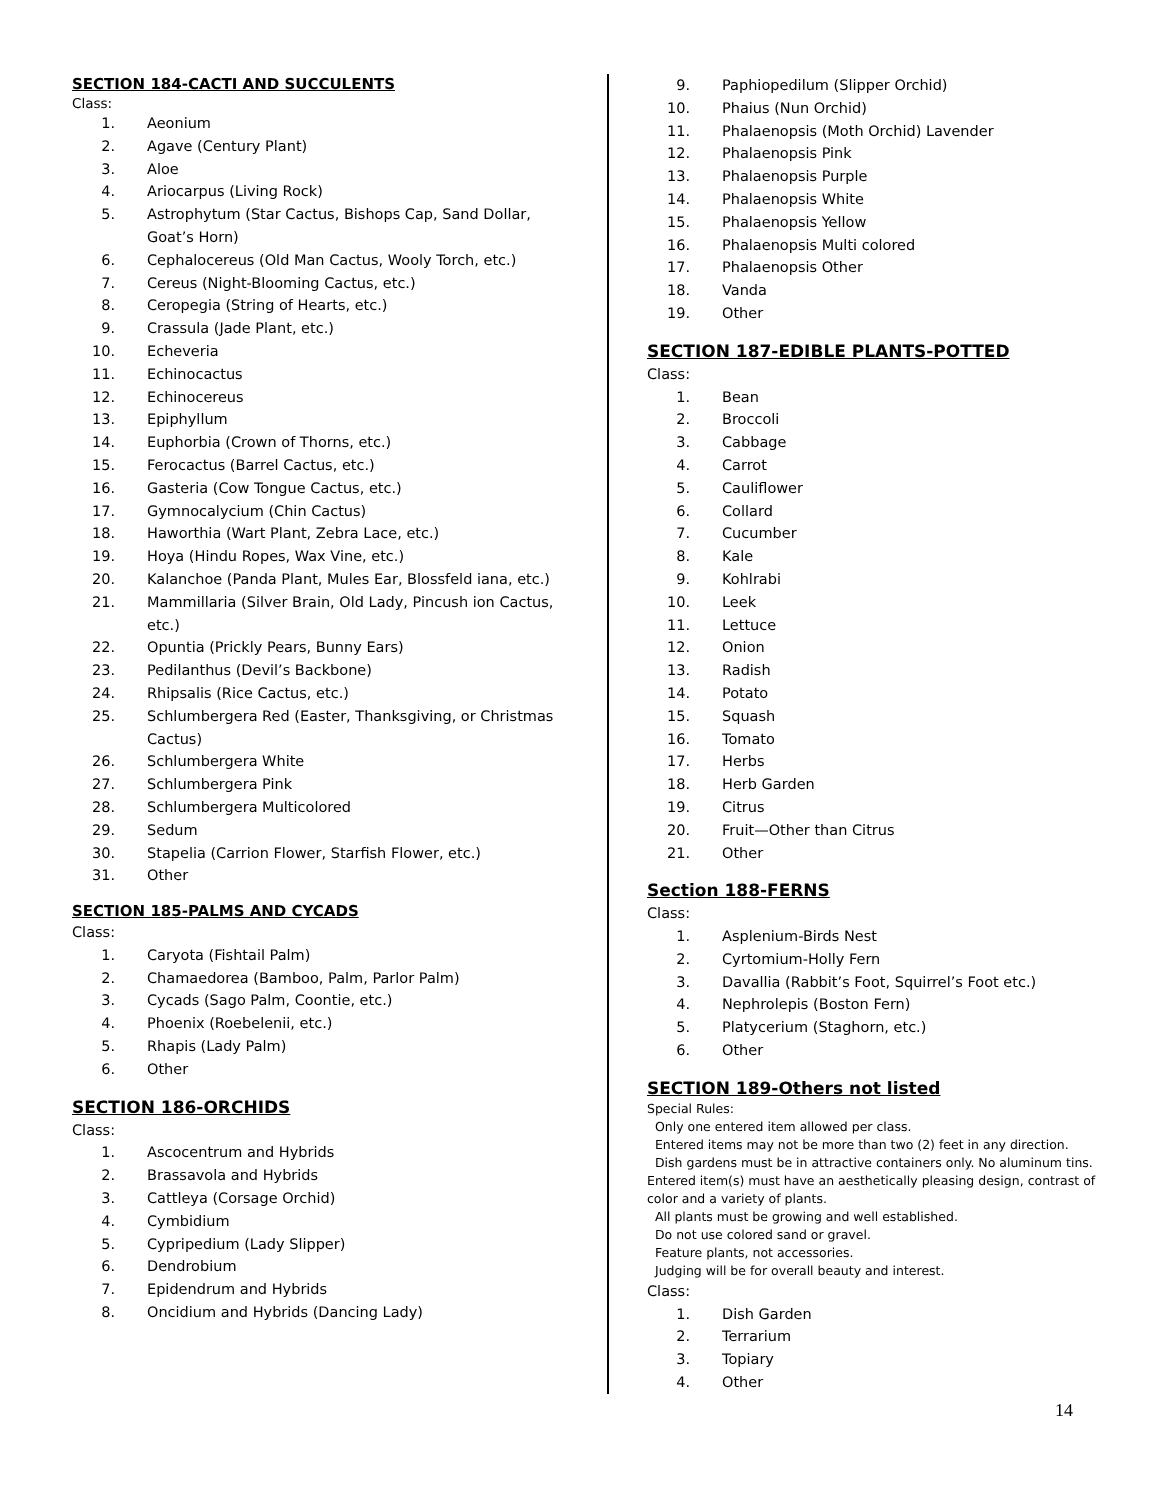SECTION 184-CACTI AND SUCCULENTS
Class:
1. Aeonium
2. Agave (Century Plant)
3. Aloe
4. Ariocarpus (Living Rock)
5. Astrophytum (Star Cactus, Bishops Cap, Sand Dollar, Goat’s Horn)
6. Cephalocereus (Old Man Cactus, Wooly Torch, etc.)
7. Cereus (Night-Blooming Cactus, etc.)
8. Ceropegia (String of Hearts, etc.)
9. Crassula (Jade Plant, etc.)
10. Echeveria
11. Echinocactus
12. Echinocereus
13. Epiphyllum
14. Euphorbia (Crown of Thorns, etc.)
15. Ferocactus (Barrel Cactus, etc.)
16. Gasteria (Cow Tongue Cactus, etc.)
17. Gymnocalycium (Chin Cactus)
18. Haworthia (Wart Plant, Zebra Lace, etc.)
19. Hoya (Hindu Ropes, Wax Vine, etc.)
20. Kalanchoe (Panda Plant, Mules Ear, Blossfeld iana, etc.)
21. Mammillaria (Silver Brain, Old Lady, Pincush ion Cactus, etc.)
22. Opuntia (Prickly Pears, Bunny Ears)
23. Pedilanthus (Devil’s Backbone)
24. Rhipsalis (Rice Cactus, etc.)
25. Schlumbergera Red (Easter, Thanksgiving, or Christmas Cactus)
26. Schlumbergera White
27. Schlumbergera Pink
28. Schlumbergera Multicolored
29. Sedum
30. Stapelia (Carrion Flower, Starfish Flower, etc.)
31. Other
SECTION 185-PALMS AND CYCADS
Class:
1. Caryota (Fishtail Palm)
2. Chamaedorea (Bamboo, Palm, Parlor Palm)
3. Cycads (Sago Palm, Coontie, etc.)
4. Phoenix (Roebelenii, etc.)
5. Rhapis (Lady Palm)
6. Other
SECTION 186-ORCHIDS
Class:
1. Ascocentrum and Hybrids
2. Brassavola and Hybrids
3. Cattleya (Corsage Orchid)
4. Cymbidium
5. Cypripedium (Lady Slipper)
6. Dendrobium
7. Epidendrum and Hybrids
8. Oncidium and Hybrids (Dancing Lady)
9. Paphiopedilum (Slipper Orchid)
10. Phaius (Nun Orchid)
11. Phalaenopsis (Moth Orchid) Lavender
12. Phalaenopsis Pink
13. Phalaenopsis Purple
14. Phalaenopsis White
15. Phalaenopsis Yellow
16. Phalaenopsis Multi colored
17. Phalaenopsis Other
18. Vanda
19. Other
SECTION 187-EDIBLE PLANTS-POTTED
Class:
1. Bean
2. Broccoli
3. Cabbage
4. Carrot
5. Cauliflower
6. Collard
7. Cucumber
8. Kale
9. Kohlrabi
10. Leek
11. Lettuce
12. Onion
13. Radish
14. Potato
15. Squash
16. Tomato
17. Herbs
18. Herb Garden
19. Citrus
20. Fruit—Other than Citrus
21. Other
Section 188-FERNS
Class:
1. Asplenium-Birds Nest
2. Cyrtomium-Holly Fern
3. Davallia (Rabbit’s Foot, Squirrel’s Foot etc.)
4. Nephrolepis (Boston Fern)
5. Platycerium (Staghorn, etc.)
6. Other
SECTION 189-Others not listed
Special Rules:
Only one entered item allowed per class.
Entered items may not be more than two (2) feet in any direction.
Dish gardens must be in attractive containers only. No aluminum tins. Entered item(s) must have an aesthetically pleasing design, contrast of color and a variety of plants.
All plants must be growing and well established.
Do not use colored sand or gravel.
Feature plants, not accessories.
Judging will be for overall beauty and interest.
Class:
1. Dish Garden
2. Terrarium
3. Topiary
4. Other
14